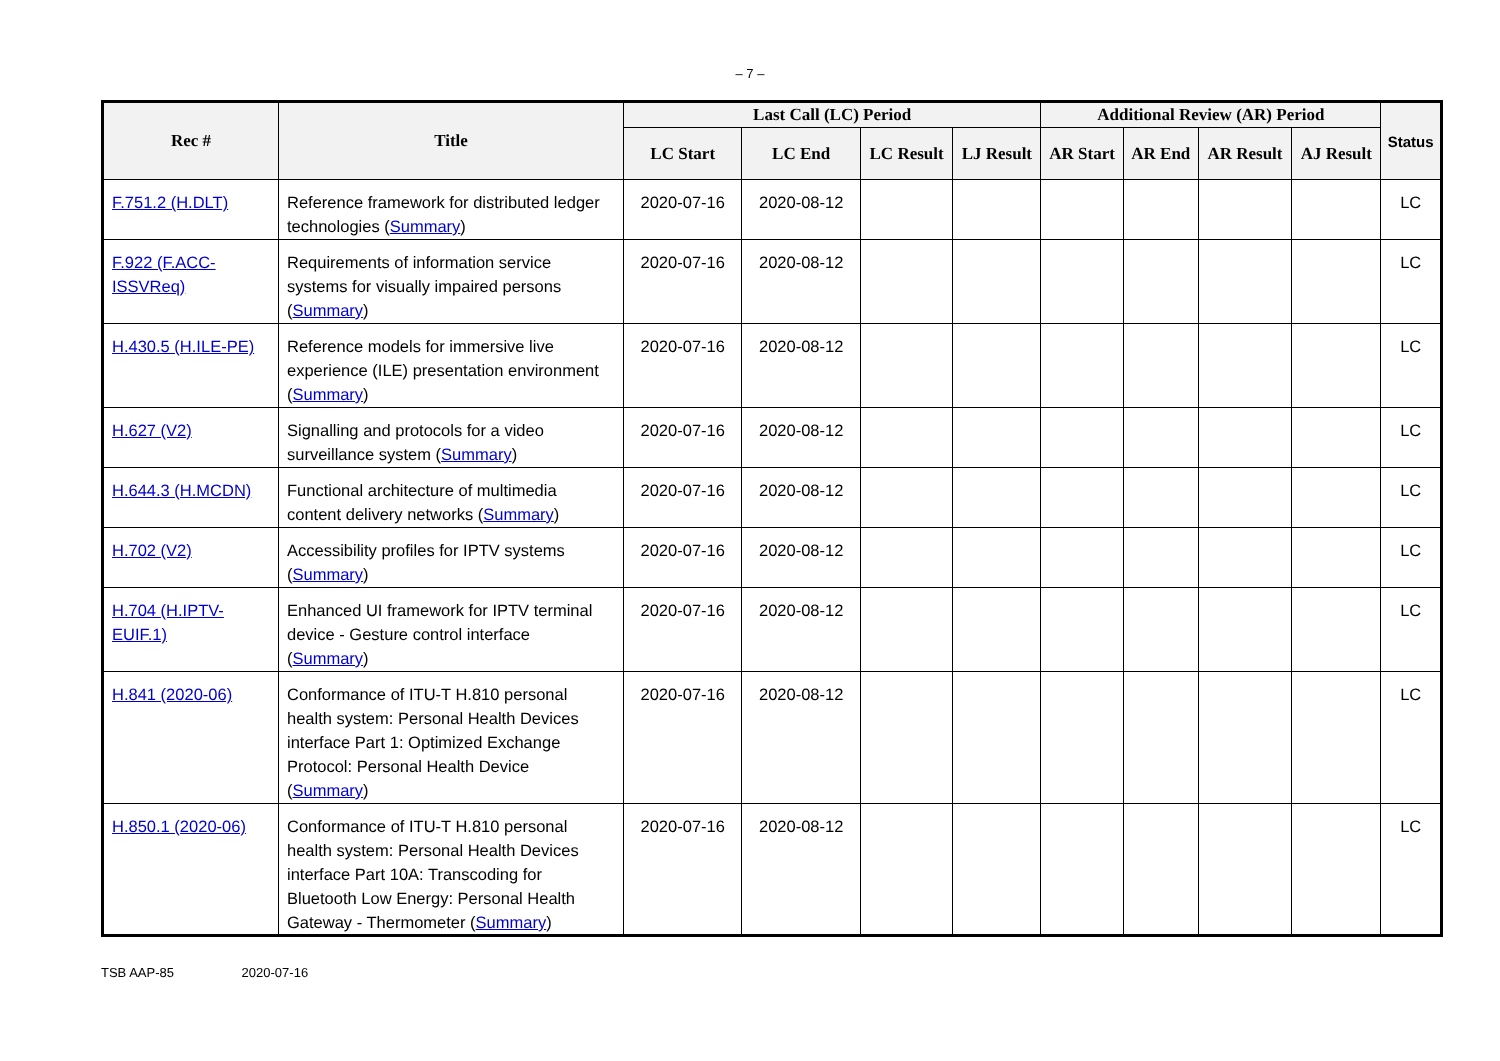– 7 –
| Rec # | Title | Last Call (LC) Period | | | | Additional Review (AR) Period | | | | Status |
| --- | --- | --- | --- | --- | --- | --- | --- | --- | --- | --- |
| | | LC Start | LC End | LC Result | LJ Result | AR Start | AR End | AR Result | AJ Result | |
| F.751.2 (H.DLT) | Reference framework for distributed ledger technologies ( Summary ) | 2020-07-16 | 2020-08-12 | | | | | | | LC |
| F.922 (F.ACC-ISSVReq) | Requirements of information service systems for visually impaired persons ( Summary ) | 2020-07-16 | 2020-08-12 | | | | | | | LC |
| H.430.5 (H.ILE-PE) | Reference models for immersive live experience (ILE) presentation environment ( Summary ) | 2020-07-16 | 2020-08-12 | | | | | | | LC |
| H.627 (V2) | Signalling and protocols for a video surveillance system ( Summary ) | 2020-07-16 | 2020-08-12 | | | | | | | LC |
| H.644.3 (H.MCDN) | Functional architecture of multimedia content delivery networks ( Summary ) | 2020-07-16 | 2020-08-12 | | | | | | | LC |
| H.702 (V2) | Accessibility profiles for IPTV systems ( Summary ) | 2020-07-16 | 2020-08-12 | | | | | | | LC |
| H.704 (H.IPTV-EUIF.1) | Enhanced UI framework for IPTV terminal device - Gesture control interface ( Summary ) | 2020-07-16 | 2020-08-12 | | | | | | | LC |
| H.841 (2020-06) | Conformance of ITU-T H.810 personal health system: Personal Health Devices interface Part 1: Optimized Exchange Protocol: Personal Health Device ( Summary ) | 2020-07-16 | 2020-08-12 | | | | | | | LC |
| H.850.1 (2020-06) | Conformance of ITU-T H.810 personal health system: Personal Health Devices interface Part 10A: Transcoding for Bluetooth Low Energy: Personal Health Gateway - Thermometer ( Summary ) | 2020-07-16 | 2020-08-12 | | | | | | | LC |
TSB AAP-85 2020-07-16